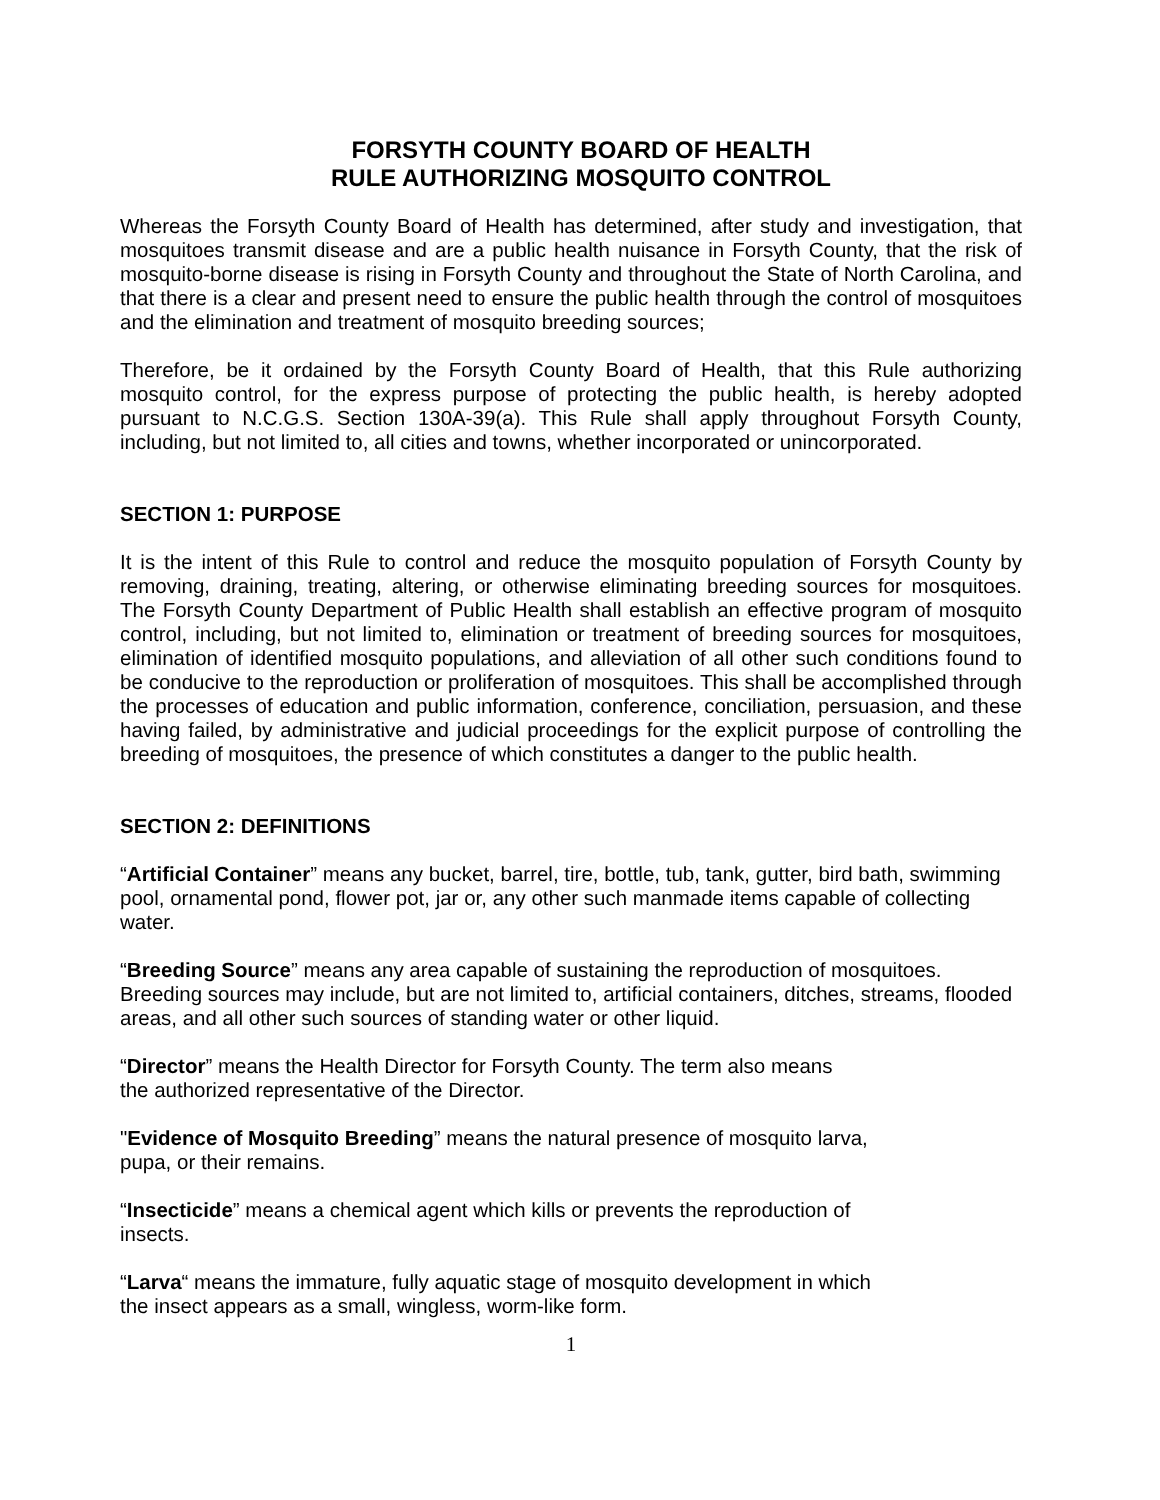FORSYTH COUNTY BOARD OF HEALTH
RULE AUTHORIZING MOSQUITO CONTROL
Whereas the Forsyth County Board of Health has determined, after study and investigation, that mosquitoes transmit disease and are a public health nuisance in Forsyth County, that the risk of mosquito-borne disease is rising in Forsyth County and throughout the State of North Carolina, and that there is a clear and present need to ensure the public health through the control of mosquitoes and the elimination and treatment of mosquito breeding sources;
Therefore, be it ordained by the Forsyth County Board of Health, that this Rule authorizing mosquito control, for the express purpose of protecting the public health, is hereby adopted pursuant to N.C.G.S. Section 130A-39(a). This Rule shall apply throughout Forsyth County, including, but not limited to, all cities and towns, whether incorporated or unincorporated.
SECTION 1: PURPOSE
It is the intent of this Rule to control and reduce the mosquito population of Forsyth County by removing, draining, treating, altering, or otherwise eliminating breeding sources for mosquitoes. The Forsyth County Department of Public Health shall establish an effective program of mosquito control, including, but not limited to, elimination or treatment of breeding sources for mosquitoes, elimination of identified mosquito populations, and alleviation of all other such conditions found to be conducive to the reproduction or proliferation of mosquitoes. This shall be accomplished through the processes of education and public information, conference, conciliation, persuasion, and these having failed, by administrative and judicial proceedings for the explicit purpose of controlling the breeding of mosquitoes, the presence of which constitutes a danger to the public health.
SECTION 2: DEFINITIONS
“Artificial Container” means any bucket, barrel, tire, bottle, tub, tank, gutter, bird bath, swimming pool, ornamental pond, flower pot, jar or, any other such manmade items capable of collecting water.
“Breeding Source” means any area capable of sustaining the reproduction of mosquitoes. Breeding sources may include, but are not limited to, artificial containers, ditches, streams, flooded areas, and all other such sources of standing water or other liquid.
“Director” means the Health Director for Forsyth County. The term also means
the authorized representative of the Director.
"Evidence of Mosquito Breeding” means the natural presence of mosquito larva,
pupa, or their remains.
“Insecticide” means a chemical agent which kills or prevents the reproduction of
insects.
“Larva“ means the immature, fully aquatic stage of mosquito development in which
the insect appears as a small, wingless, worm-like form.
1